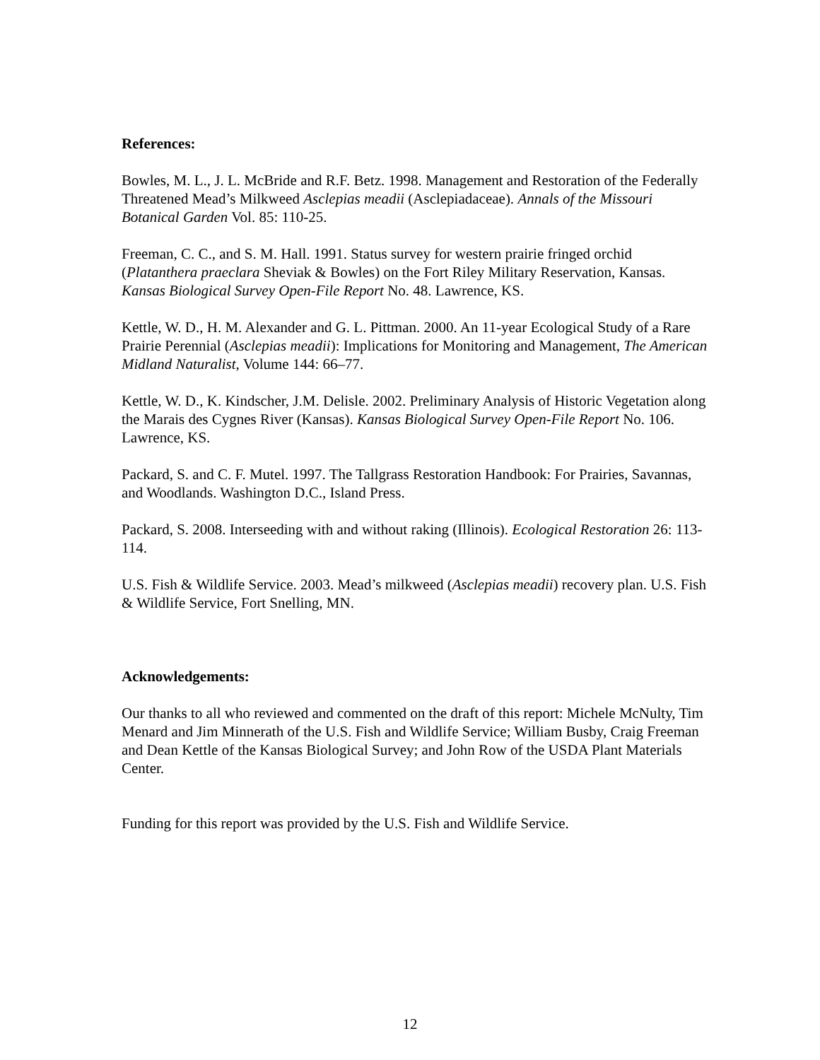References:
Bowles, M. L., J. L. McBride and R.F. Betz. 1998. Management and Restoration of the Federally Threatened Mead’s Milkweed Asclepias meadii (Asclepiadaceae). Annals of the Missouri Botanical Garden Vol. 85: 110-25.
Freeman, C. C., and S. M. Hall. 1991. Status survey for western prairie fringed orchid (Platanthera praeclara Sheviak & Bowles) on the Fort Riley Military Reservation, Kansas. Kansas Biological Survey Open-File Report No. 48. Lawrence, KS.
Kettle, W. D., H. M. Alexander and G. L. Pittman. 2000. An 11-year Ecological Study of a Rare Prairie Perennial (Asclepias meadii): Implications for Monitoring and Management, The American Midland Naturalist, Volume 144: 66–77.
Kettle, W. D., K. Kindscher, J.M. Delisle. 2002. Preliminary Analysis of Historic Vegetation along the Marais des Cygnes River (Kansas). Kansas Biological Survey Open-File Report No. 106. Lawrence, KS.
Packard, S. and C. F. Mutel. 1997. The Tallgrass Restoration Handbook: For Prairies, Savannas, and Woodlands. Washington D.C., Island Press.
Packard, S. 2008. Interseeding with and without raking (Illinois). Ecological Restoration 26: 113-114.
U.S. Fish & Wildlife Service. 2003. Mead’s milkweed (Asclepias meadii) recovery plan. U.S. Fish & Wildlife Service, Fort Snelling, MN.
Acknowledgements:
Our thanks to all who reviewed and commented on the draft of this report: Michele McNulty, Tim Menard and Jim Minnerath of the U.S. Fish and Wildlife Service; William Busby, Craig Freeman and Dean Kettle of the Kansas Biological Survey; and John Row of the USDA Plant Materials Center.
Funding for this report was provided by the U.S. Fish and Wildlife Service.
12